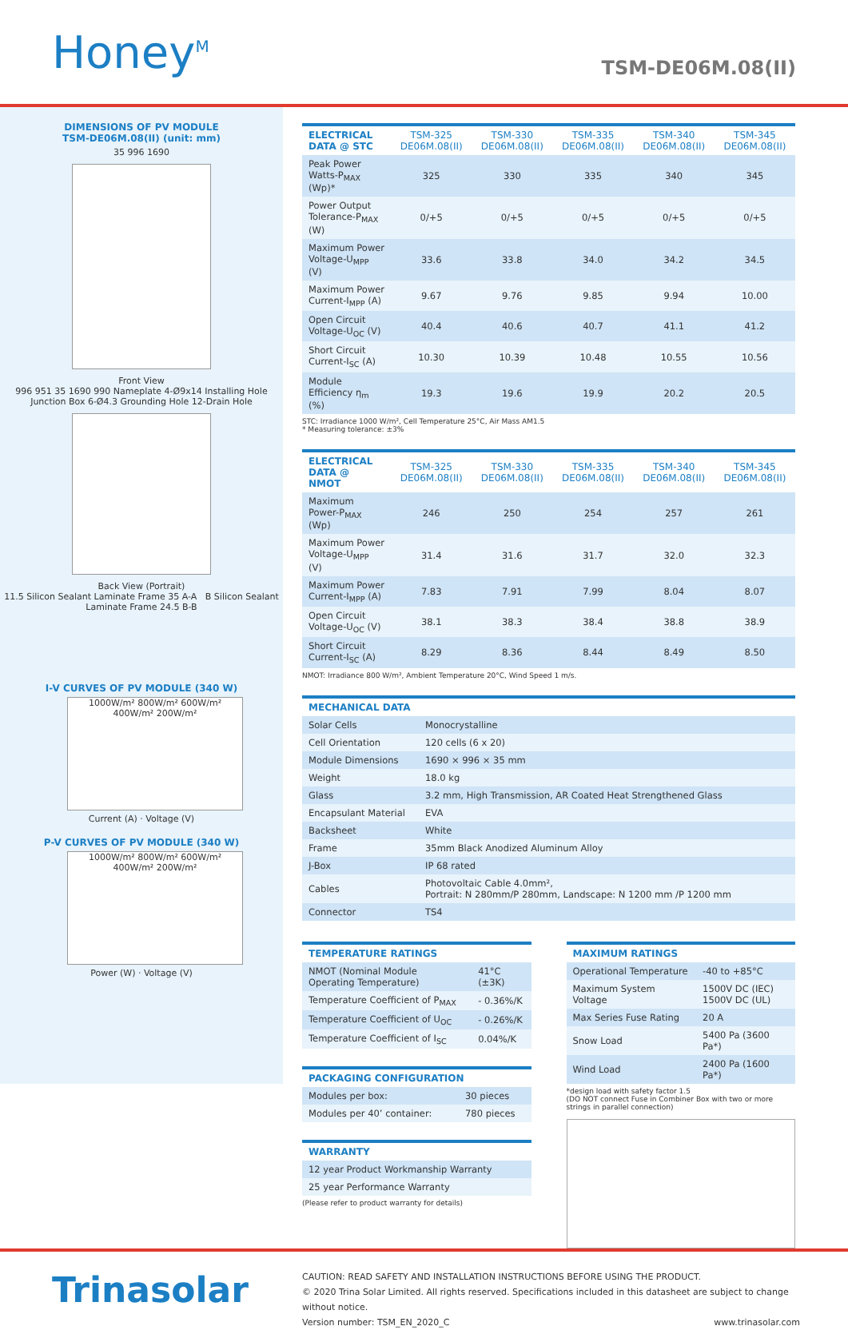Honey<sup>M</sup>
TSM-DE06M.08(II)
DIMENSIONS OF PV MODULE
TSM-DE06M.08(II) (unit: mm)
35 996 1690
Front View
996 951 35 1690 990 Nameplate 4-Ø9x14 Installing Hole Junction Box 6-Ø4.3 Grounding Hole 12-Drain Hole
Back View (Portrait)
11.5 Silicon Sealant Laminate Frame 35 A-A B Silicon Sealant Laminate Frame 24.5 B-B
I-V CURVES OF PV MODULE (340 W)
1000W/m² 800W/m² 600W/m² 400W/m² 200W/m²
Current (A) · Voltage (V)
P-V CURVES OF PV MODULE (340 W)
1000W/m² 800W/m² 600W/m² 400W/m² 200W/m²
Power (W) · Voltage (V)
| ELECTRICAL DATA @ STC | TSM-325 DE06M.08(II) | TSM-330 DE06M.08(II) | TSM-335 DE06M.08(II) | TSM-340 DE06M.08(II) | TSM-345 DE06M.08(II) |
| --- | --- | --- | --- | --- | --- |
| Peak Power Watts-P<sub>MAX</sub> (Wp)* | 325 | 330 | 335 | 340 | 345 |
| Power Output Tolerance-P<sub>MAX</sub> (W) | 0/+5 | 0/+5 | 0/+5 | 0/+5 | 0/+5 |
| Maximum Power Voltage-U<sub>MPP</sub> (V) | 33.6 | 33.8 | 34.0 | 34.2 | 34.5 |
| Maximum Power Current-I<sub>MPP</sub> (A) | 9.67 | 9.76 | 9.85 | 9.94 | 10.00 |
| Open Circuit Voltage-U<sub>OC</sub> (V) | 40.4 | 40.6 | 40.7 | 41.1 | 41.2 |
| Short Circuit Current-I<sub>SC</sub> (A) | 10.30 | 10.39 | 10.48 | 10.55 | 10.56 |
| Module Efficiency η<sub>m</sub> (%) | 19.3 | 19.6 | 19.9 | 20.2 | 20.5 |
STC: Irradiance 1000 W/m², Cell Temperature 25°C, Air Mass AM1.5
* Measuring tolerance: ±3%
| ELECTRICAL DATA @ NMOT | TSM-325 DE06M.08(II) | TSM-330 DE06M.08(II) | TSM-335 DE06M.08(II) | TSM-340 DE06M.08(II) | TSM-345 DE06M.08(II) |
| --- | --- | --- | --- | --- | --- |
| Maximum Power-P<sub>MAX</sub> (Wp) | 246 | 250 | 254 | 257 | 261 |
| Maximum Power Voltage-U<sub>MPP</sub> (V) | 31.4 | 31.6 | 31.7 | 32.0 | 32.3 |
| Maximum Power Current-I<sub>MPP</sub> (A) | 7.83 | 7.91 | 7.99 | 8.04 | 8.07 |
| Open Circuit Voltage-U<sub>OC</sub> (V) | 38.1 | 38.3 | 38.4 | 38.8 | 38.9 |
| Short Circuit Current-I<sub>SC</sub> (A) | 8.29 | 8.36 | 8.44 | 8.49 | 8.50 |
NMOT: Irradiance 800 W/m², Ambient Temperature 20°C, Wind Speed 1 m/s.
| MECHANICAL DATA | |
| --- | --- |
| Solar Cells | Monocrystalline |
| Cell Orientation | 120 cells (6 x 20) |
| Module Dimensions | 1690 × 996 × 35 mm |
| Weight | 18.0 kg |
| Glass | 3.2 mm, High Transmission, AR Coated Heat Strengthened Glass |
| Encapsulant Material | EVA |
| Backsheet | White |
| Frame | 35mm Black Anodized Aluminum Alloy |
| J-Box | IP 68 rated |
| Cables | Photovoltaic Cable 4.0mm², Portrait: N 280mm/P 280mm, Landscape: N 1200 mm /P 1200 mm |
| Connector | TS4 |
| TEMPERATURE RATINGS | |
| --- | --- |
| NMOT (Nominal Module Operating Temperature) | 41°C (±3K) |
| Temperature Coefficient of P<sub>MAX</sub> | - 0.36%/K |
| Temperature Coefficient of U<sub>OC</sub> | - 0.26%/K |
| Temperature Coefficient of I<sub>SC</sub> | 0.04%/K |
| PACKAGING CONFIGURATION | |
| --- | --- |
| Modules per box: | 30 pieces |
| Modules per 40’ container: | 780 pieces |
| WARRANTY |
| --- |
| 12 year Product Workmanship Warranty |
| 25 year Performance Warranty |
(Please refer to product warranty for details)
| MAXIMUM RATINGS | |
| --- | --- |
| Operational Temperature | -40 to +85°C |
| Maximum System Voltage | 1500V DC (IEC) 1500V DC (UL) |
| Max Series Fuse Rating | 20 A |
| Snow Load | 5400 Pa (3600 Pa*) |
| Wind Load | 2400 Pa (1600 Pa*) |
*design load with safety factor 1.5
(DO NOT connect Fuse in Combiner Box with two or more strings in parallel connection)
Trinasolar
CAUTION: READ SAFETY AND INSTALLATION INSTRUCTIONS BEFORE USING THE PRODUCT.
© 2020 Trina Solar Limited. All rights reserved. Specifications included in this datasheet are subject to change without notice.
Version number: TSM_EN_2020_C www.trinasolar.com